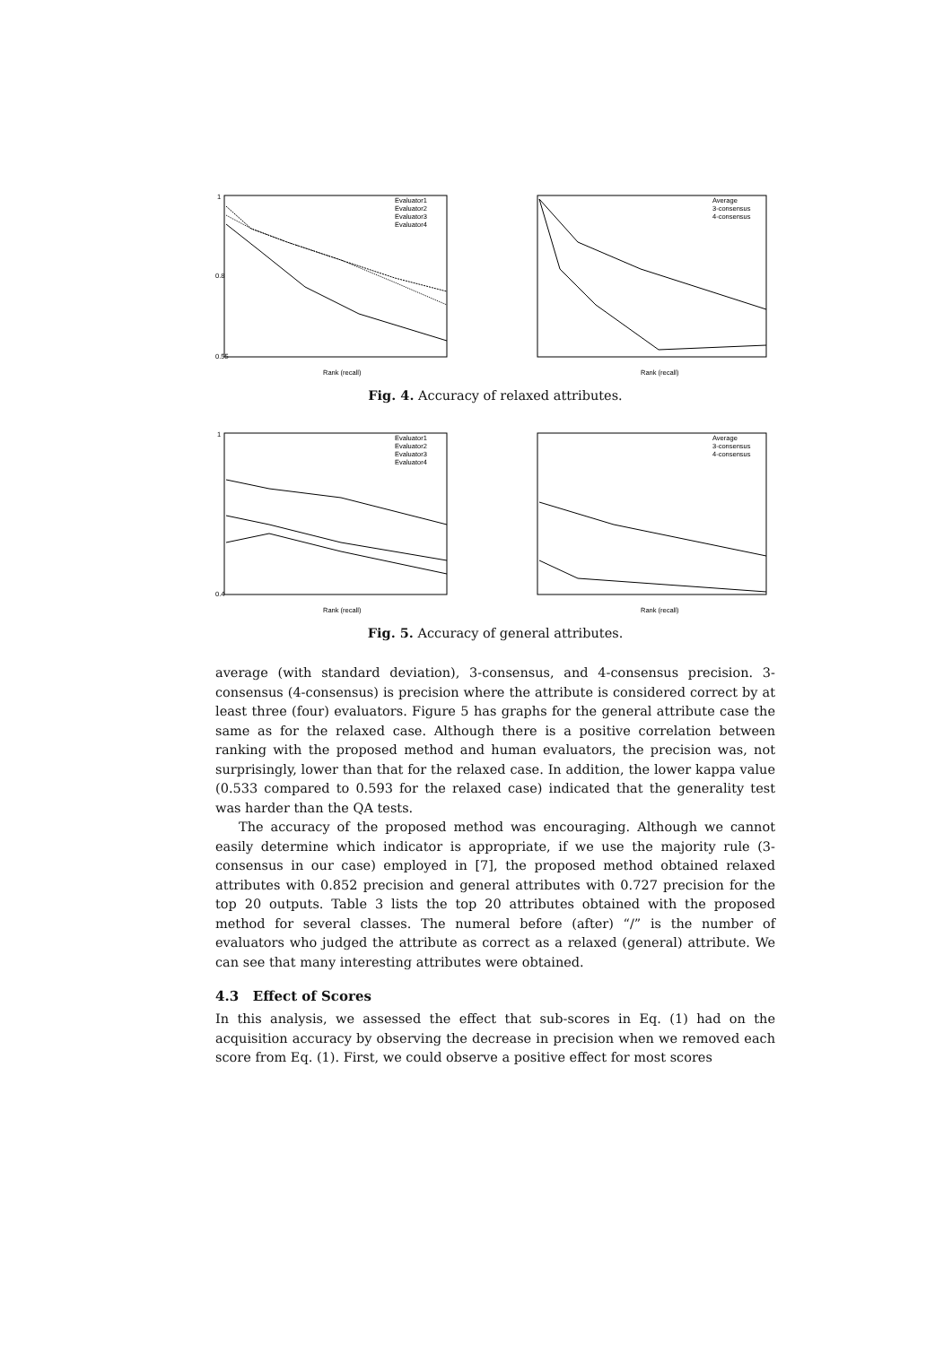1
0.8
0.55
Evaluator1
Evaluator2
Evaluator3
Evaluator4
Rank (recall)
Average
3-consensus
4-consensus
Rank (recall)
Fig. 4. Accuracy of relaxed attributes.
1
0.4
Evaluator1
Evaluator2
Evaluator3
Evaluator4
Rank (recall)
Average
3-consensus
4-consensus
Rank (recall)
Fig. 5. Accuracy of general attributes.
average (with standard deviation), 3-consensus, and 4-consensus precision. 3-consensus (4-consensus) is precision where the attribute is considered correct by at least three (four) evaluators. Figure 5 has graphs for the general attribute case the same as for the relaxed case. Although there is a positive correlation between ranking with the proposed method and human evaluators, the precision was, not surprisingly, lower than that for the relaxed case. In addition, the lower kappa value (0.533 compared to 0.593 for the relaxed case) indicated that the generality test was harder than the QA tests.
The accuracy of the proposed method was encouraging. Although we cannot easily determine which indicator is appropriate, if we use the majority rule (3-consensus in our case) employed in [7], the proposed method obtained relaxed attributes with 0.852 precision and general attributes with 0.727 precision for the top 20 outputs. Table 3 lists the top 20 attributes obtained with the proposed method for several classes. The numeral before (after) “/” is the number of evaluators who judged the attribute as correct as a relaxed (general) attribute. We can see that many interesting attributes were obtained.
4.3 Effect of Scores
In this analysis, we assessed the effect that sub-scores in Eq. (1) had on the acquisition accuracy by observing the decrease in precision when we removed each score from Eq. (1). First, we could observe a positive effect for most scores